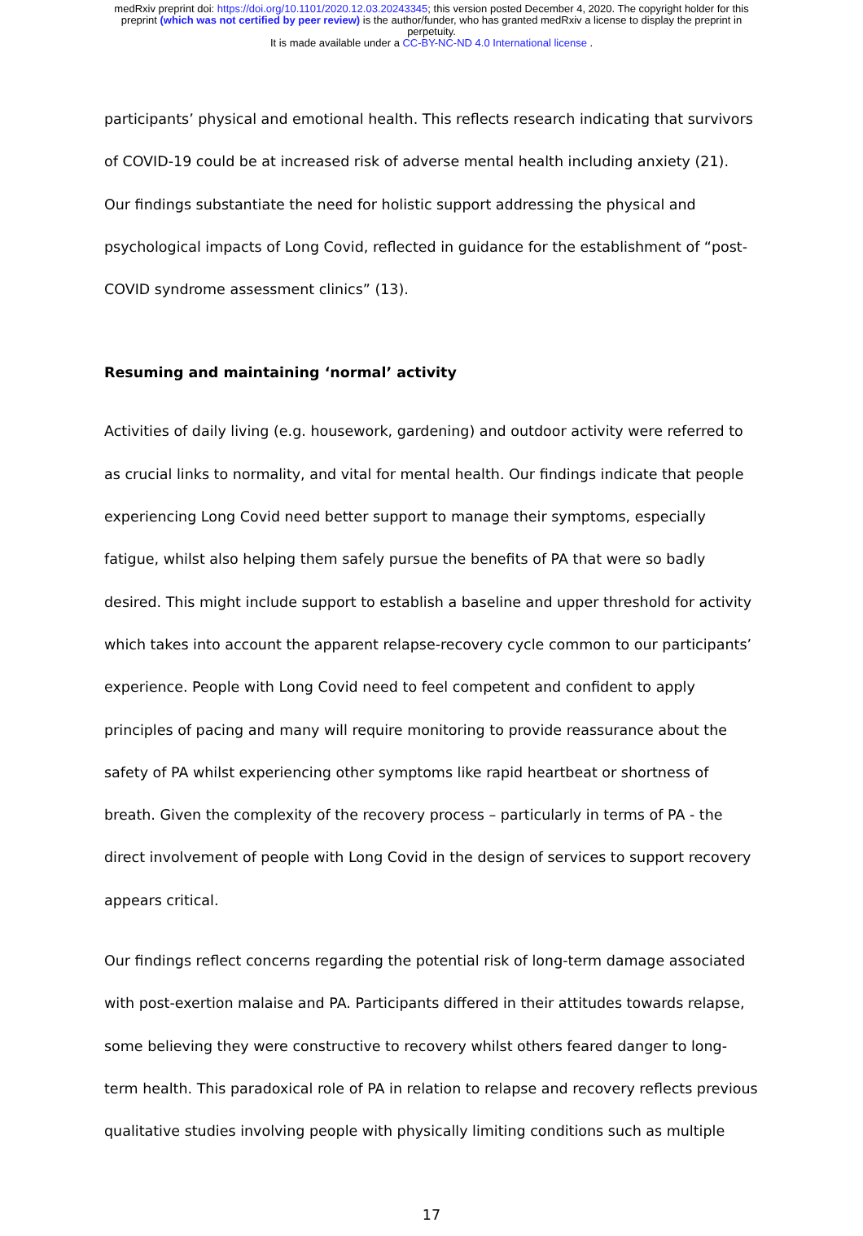medRxiv preprint doi: https://doi.org/10.1101/2020.12.03.20243345; this version posted December 4, 2020. The copyright holder for this
preprint (which was not certified by peer review) is the author/funder, who has granted medRxiv a license to display the preprint in
perpetuity.
It is made available under a CC-BY-NC-ND 4.0 International license .
participants’ physical and emotional health. This reflects research indicating that survivors of COVID-19 could be at increased risk of adverse mental health including anxiety (21). Our findings substantiate the need for holistic support addressing the physical and psychological impacts of Long Covid, reflected in guidance for the establishment of “post-COVID syndrome assessment clinics” (13).
Resuming and maintaining ‘normal’ activity
Activities of daily living (e.g. housework, gardening) and outdoor activity were referred to as crucial links to normality, and vital for mental health. Our findings indicate that people experiencing Long Covid need better support to manage their symptoms, especially fatigue, whilst also helping them safely pursue the benefits of PA that were so badly desired. This might include support to establish a baseline and upper threshold for activity which takes into account the apparent relapse-recovery cycle common to our participants’ experience. People with Long Covid need to feel competent and confident to apply principles of pacing and many will require monitoring to provide reassurance about the safety of PA whilst experiencing other symptoms like rapid heartbeat or shortness of breath. Given the complexity of the recovery process – particularly in terms of PA - the direct involvement of people with Long Covid in the design of services to support recovery appears critical.
Our findings reflect concerns regarding the potential risk of long-term damage associated with post-exertion malaise and PA. Participants differed in their attitudes towards relapse, some believing they were constructive to recovery whilst others feared danger to long-term health. This paradoxical role of PA in relation to relapse and recovery reflects previous qualitative studies involving people with physically limiting conditions such as multiple
17